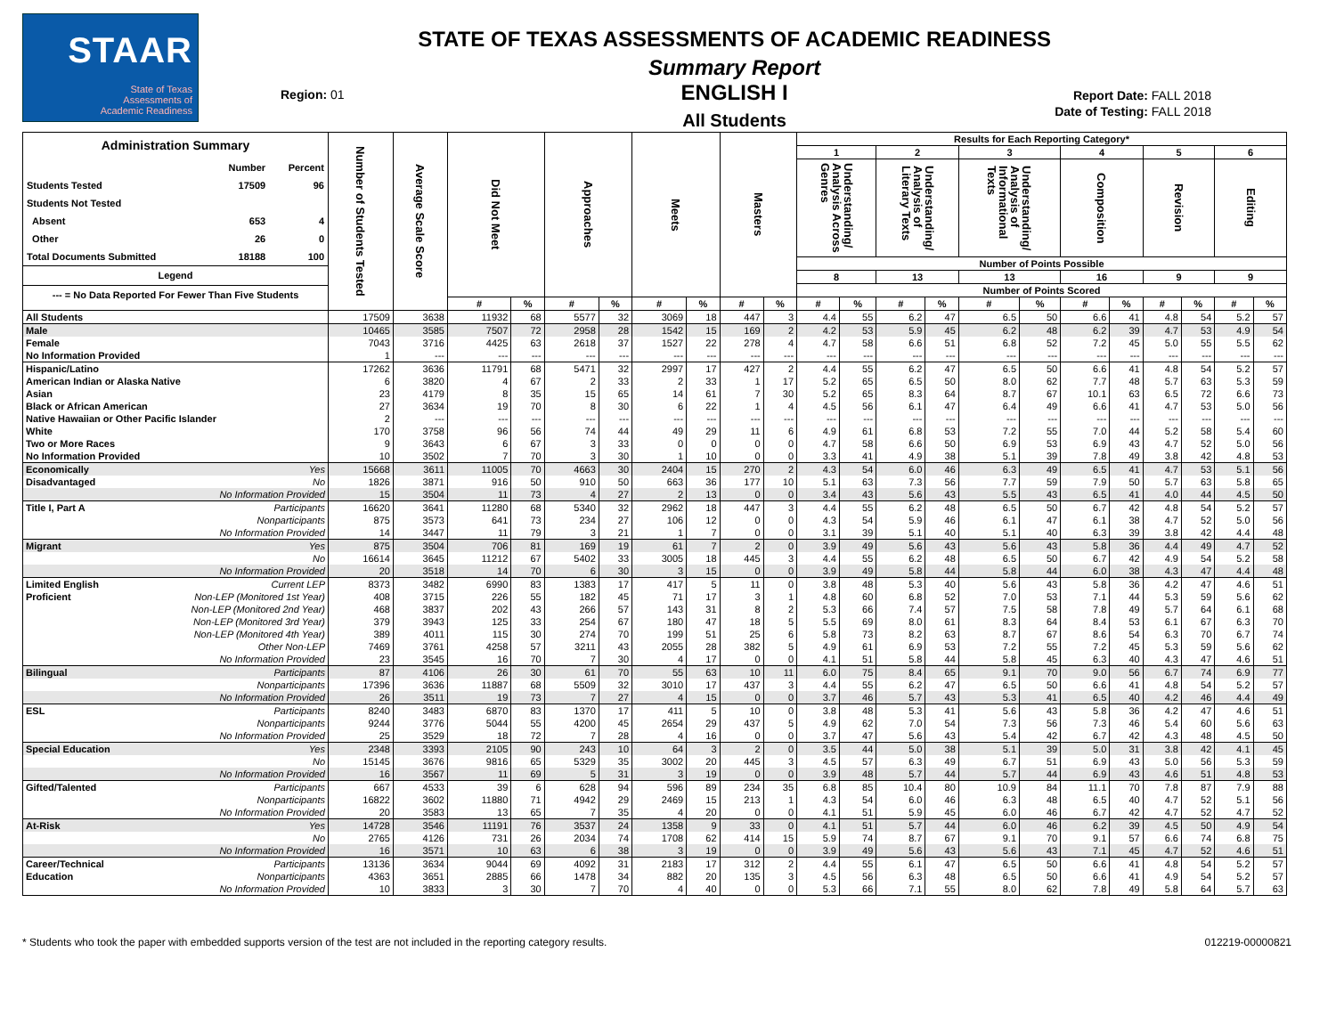STAAR
State of Texas
Assessments of
Academic Readiness
Region: 01
STATE OF TEXAS ASSESSMENTS OF ACADEMIC READINESS
Summary Report
ENGLISH I
All Students
Report Date: FALL 2018
Date of Testing: FALL 2018
| Administration Summary / / Number / Percent / / Students Tested / 17509 / 96 / / Students Not Tested / / / / Absent / 653 / 4 / / Other / 26 / 0 / / Total Documents Submitted / 18188 / 100 / Legend --- = No Data Reported For Fewer Than Five Students | | Number of Students Tested | Average Scale Score | Did Not Meet | | Approaches | | Meets | | Masters | | Results for Each Reporting Category* | | | | | | | | | | | |
| --- | --- | --- | --- | --- | --- | --- | --- | --- | --- | --- | --- | --- | --- | --- | --- | --- | --- | --- | --- | --- | --- | --- | --- |
| | | | | | | | | | | | | 1 | | 2 | | 3 | | 4 | | 5 | | 6 | |
| | | | | | | | | | | | | Understanding/ Analysis Across Genres | | Understanding/ Analysis of Literary Texts | | Understanding/ Analysis of Informational Texts | | Composition | | Revision | | Editing | |
| | | | | | | | | | | | | Number of Points Possible | | | | | | | | | | | |
| | | | | | | | | | | | | 8 | | 13 | | 13 | | 16 | | 9 | | 9 | |
| | | | | | | | | | | | | Number of Points Scored | | | | | | | | | | | |
| | | | | # | % | # | % | # | % | # | % | # | % | # | % | # | % | # | % | # | % | # | % |
| All Students | | 17509 | 3638 | 11932 | 68 | 5577 | 32 | 3069 | 18 | 447 | 3 | 4.4 | 55 | 6.2 | 47 | 6.5 | 50 | 6.6 | 41 | 4.8 | 54 | 5.2 | 57 |
| Male | | 10465 | 3585 | 7507 | 72 | 2958 | 28 | 1542 | 15 | 169 | 2 | 4.2 | 53 | 5.9 | 45 | 6.2 | 48 | 6.2 | 39 | 4.7 | 53 | 4.9 | 54 |
| Female | | 7043 | 3716 | 4425 | 63 | 2618 | 37 | 1527 | 22 | 278 | 4 | 4.7 | 58 | 6.6 | 51 | 6.8 | 52 | 7.2 | 45 | 5.0 | 55 | 5.5 | 62 |
| No Information Provided | | 1 | --- | --- | --- | --- | --- | --- | --- | --- | --- | --- | --- | --- | --- | --- | --- | --- | --- | --- | --- | --- | --- |
| Hispanic/Latino | | 17262 | 3636 | 11791 | 68 | 5471 | 32 | 2997 | 17 | 427 | 2 | 4.4 | 55 | 6.2 | 47 | 6.5 | 50 | 6.6 | 41 | 4.8 | 54 | 5.2 | 57 |
| American Indian or Alaska Native | | 6 | 3820 | 4 | 67 | 2 | 33 | 2 | 33 | 1 | 17 | 5.2 | 65 | 6.5 | 50 | 8.0 | 62 | 7.7 | 48 | 5.7 | 63 | 5.3 | 59 |
| Asian | | 23 | 4179 | 8 | 35 | 15 | 65 | 14 | 61 | 7 | 30 | 5.2 | 65 | 8.3 | 64 | 8.7 | 67 | 10.1 | 63 | 6.5 | 72 | 6.6 | 73 |
| Black or African American | | 27 | 3634 | 19 | 70 | 8 | 30 | 6 | 22 | 1 | 4 | 4.5 | 56 | 6.1 | 47 | 6.4 | 49 | 6.6 | 41 | 4.7 | 53 | 5.0 | 56 |
| Native Hawaiian or Other Pacific Islander | | 2 | --- | --- | --- | --- | --- | --- | --- | --- | --- | --- | --- | --- | --- | --- | --- | --- | --- | --- | --- | --- | --- |
| White | | 170 | 3758 | 96 | 56 | 74 | 44 | 49 | 29 | 11 | 6 | 4.9 | 61 | 6.8 | 53 | 7.2 | 55 | 7.0 | 44 | 5.2 | 58 | 5.4 | 60 |
| Two or More Races | | 9 | 3643 | 6 | 67 | 3 | 33 | 0 | 0 | 0 | 0 | 4.7 | 58 | 6.6 | 50 | 6.9 | 53 | 6.9 | 43 | 4.7 | 52 | 5.0 | 56 |
| No Information Provided | | 10 | 3502 | 7 | 70 | 3 | 30 | 1 | 10 | 0 | 0 | 3.3 | 41 | 4.9 | 38 | 5.1 | 39 | 7.8 | 49 | 3.8 | 42 | 4.8 | 53 |
| Economically | Yes | 15668 | 3611 | 11005 | 70 | 4663 | 30 | 2404 | 15 | 270 | 2 | 4.3 | 54 | 6.0 | 46 | 6.3 | 49 | 6.5 | 41 | 4.7 | 53 | 5.1 | 56 |
| Disadvantaged | No | 1826 | 3871 | 916 | 50 | 910 | 50 | 663 | 36 | 177 | 10 | 5.1 | 63 | 7.3 | 56 | 7.7 | 59 | 7.9 | 50 | 5.7 | 63 | 5.8 | 65 |
| | No Information Provided | 15 | 3504 | 11 | 73 | 4 | 27 | 2 | 13 | 0 | 0 | 3.4 | 43 | 5.6 | 43 | 5.5 | 43 | 6.5 | 41 | 4.0 | 44 | 4.5 | 50 |
| Title I, Part A | Participants | 16620 | 3641 | 11280 | 68 | 5340 | 32 | 2962 | 18 | 447 | 3 | 4.4 | 55 | 6.2 | 48 | 6.5 | 50 | 6.7 | 42 | 4.8 | 54 | 5.2 | 57 |
| | Nonparticipants | 875 | 3573 | 641 | 73 | 234 | 27 | 106 | 12 | 0 | 0 | 4.3 | 54 | 5.9 | 46 | 6.1 | 47 | 6.1 | 38 | 4.7 | 52 | 5.0 | 56 |
| | No Information Provided | 14 | 3447 | 11 | 79 | 3 | 21 | 1 | 7 | 0 | 0 | 3.1 | 39 | 5.1 | 40 | 5.1 | 40 | 6.3 | 39 | 3.8 | 42 | 4.4 | 48 |
| Migrant | Yes | 875 | 3504 | 706 | 81 | 169 | 19 | 61 | 7 | 2 | 0 | 3.9 | 49 | 5.6 | 43 | 5.6 | 43 | 5.8 | 36 | 4.4 | 49 | 4.7 | 52 |
| | No | 16614 | 3645 | 11212 | 67 | 5402 | 33 | 3005 | 18 | 445 | 3 | 4.4 | 55 | 6.2 | 48 | 6.5 | 50 | 6.7 | 42 | 4.9 | 54 | 5.2 | 58 |
| | No Information Provided | 20 | 3518 | 14 | 70 | 6 | 30 | 3 | 15 | 0 | 0 | 3.9 | 49 | 5.8 | 44 | 5.8 | 44 | 6.0 | 38 | 4.3 | 47 | 4.4 | 48 |
| Limited English | Current LEP | 8373 | 3482 | 6990 | 83 | 1383 | 17 | 417 | 5 | 11 | 0 | 3.8 | 48 | 5.3 | 40 | 5.6 | 43 | 5.8 | 36 | 4.2 | 47 | 4.6 | 51 |
| Proficient | Non-LEP (Monitored 1st Year) | 408 | 3715 | 226 | 55 | 182 | 45 | 71 | 17 | 3 | 1 | 4.8 | 60 | 6.8 | 52 | 7.0 | 53 | 7.1 | 44 | 5.3 | 59 | 5.6 | 62 |
| | Non-LEP (Monitored 2nd Year) | 468 | 3837 | 202 | 43 | 266 | 57 | 143 | 31 | 8 | 2 | 5.3 | 66 | 7.4 | 57 | 7.5 | 58 | 7.8 | 49 | 5.7 | 64 | 6.1 | 68 |
| | Non-LEP (Monitored 3rd Year) | 379 | 3943 | 125 | 33 | 254 | 67 | 180 | 47 | 18 | 5 | 5.5 | 69 | 8.0 | 61 | 8.3 | 64 | 8.4 | 53 | 6.1 | 67 | 6.3 | 70 |
| | Non-LEP (Monitored 4th Year) | 389 | 4011 | 115 | 30 | 274 | 70 | 199 | 51 | 25 | 6 | 5.8 | 73 | 8.2 | 63 | 8.7 | 67 | 8.6 | 54 | 6.3 | 70 | 6.7 | 74 |
| | Other Non-LEP | 7469 | 3761 | 4258 | 57 | 3211 | 43 | 2055 | 28 | 382 | 5 | 4.9 | 61 | 6.9 | 53 | 7.2 | 55 | 7.2 | 45 | 5.3 | 59 | 5.6 | 62 |
| | No Information Provided | 23 | 3545 | 16 | 70 | 7 | 30 | 4 | 17 | 0 | 0 | 4.1 | 51 | 5.8 | 44 | 5.8 | 45 | 6.3 | 40 | 4.3 | 47 | 4.6 | 51 |
| Bilingual | Participants | 87 | 4106 | 26 | 30 | 61 | 70 | 55 | 63 | 10 | 11 | 6.0 | 75 | 8.4 | 65 | 9.1 | 70 | 9.0 | 56 | 6.7 | 74 | 6.9 | 77 |
| | Nonparticipants | 17396 | 3636 | 11887 | 68 | 5509 | 32 | 3010 | 17 | 437 | 3 | 4.4 | 55 | 6.2 | 47 | 6.5 | 50 | 6.6 | 41 | 4.8 | 54 | 5.2 | 57 |
| | No Information Provided | 26 | 3511 | 19 | 73 | 7 | 27 | 4 | 15 | 0 | 0 | 3.7 | 46 | 5.7 | 43 | 5.3 | 41 | 6.5 | 40 | 4.2 | 46 | 4.4 | 49 |
| ESL | Participants | 8240 | 3483 | 6870 | 83 | 1370 | 17 | 411 | 5 | 10 | 0 | 3.8 | 48 | 5.3 | 41 | 5.6 | 43 | 5.8 | 36 | 4.2 | 47 | 4.6 | 51 |
| | Nonparticipants | 9244 | 3776 | 5044 | 55 | 4200 | 45 | 2654 | 29 | 437 | 5 | 4.9 | 62 | 7.0 | 54 | 7.3 | 56 | 7.3 | 46 | 5.4 | 60 | 5.6 | 63 |
| | No Information Provided | 25 | 3529 | 18 | 72 | 7 | 28 | 4 | 16 | 0 | 0 | 3.7 | 47 | 5.6 | 43 | 5.4 | 42 | 6.7 | 42 | 4.3 | 48 | 4.5 | 50 |
| Special Education | Yes | 2348 | 3393 | 2105 | 90 | 243 | 10 | 64 | 3 | 2 | 0 | 3.5 | 44 | 5.0 | 38 | 5.1 | 39 | 5.0 | 31 | 3.8 | 42 | 4.1 | 45 |
| | No | 15145 | 3676 | 9816 | 65 | 5329 | 35 | 3002 | 20 | 445 | 3 | 4.5 | 57 | 6.3 | 49 | 6.7 | 51 | 6.9 | 43 | 5.0 | 56 | 5.3 | 59 |
| | No Information Provided | 16 | 3567 | 11 | 69 | 5 | 31 | 3 | 19 | 0 | 0 | 3.9 | 48 | 5.7 | 44 | 5.7 | 44 | 6.9 | 43 | 4.6 | 51 | 4.8 | 53 |
| Gifted/Talented | Participants | 667 | 4533 | 39 | 6 | 628 | 94 | 596 | 89 | 234 | 35 | 6.8 | 85 | 10.4 | 80 | 10.9 | 84 | 11.1 | 70 | 7.8 | 87 | 7.9 | 88 |
| | Nonparticipants | 16822 | 3602 | 11880 | 71 | 4942 | 29 | 2469 | 15 | 213 | 1 | 4.3 | 54 | 6.0 | 46 | 6.3 | 48 | 6.5 | 40 | 4.7 | 52 | 5.1 | 56 |
| | No Information Provided | 20 | 3583 | 13 | 65 | 7 | 35 | 4 | 20 | 0 | 0 | 4.1 | 51 | 5.9 | 45 | 6.0 | 46 | 6.7 | 42 | 4.7 | 52 | 4.7 | 52 |
| At-Risk | Yes | 14728 | 3546 | 11191 | 76 | 3537 | 24 | 1358 | 9 | 33 | 0 | 4.1 | 51 | 5.7 | 44 | 6.0 | 46 | 6.2 | 39 | 4.5 | 50 | 4.9 | 54 |
| | No | 2765 | 4126 | 731 | 26 | 2034 | 74 | 1708 | 62 | 414 | 15 | 5.9 | 74 | 8.7 | 67 | 9.1 | 70 | 9.1 | 57 | 6.6 | 74 | 6.8 | 75 |
| | No Information Provided | 16 | 3571 | 10 | 63 | 6 | 38 | 3 | 19 | 0 | 0 | 3.9 | 49 | 5.6 | 43 | 5.6 | 43 | 7.1 | 45 | 4.7 | 52 | 4.6 | 51 |
| Career/Technical | Participants | 13136 | 3634 | 9044 | 69 | 4092 | 31 | 2183 | 17 | 312 | 2 | 4.4 | 55 | 6.1 | 47 | 6.5 | 50 | 6.6 | 41 | 4.8 | 54 | 5.2 | 57 |
| Education | Nonparticipants | 4363 | 3651 | 2885 | 66 | 1478 | 34 | 882 | 20 | 135 | 3 | 4.5 | 56 | 6.3 | 48 | 6.5 | 50 | 6.6 | 41 | 4.9 | 54 | 5.2 | 57 |
| | No Information Provided | 10 | 3833 | 3 | 30 | 7 | 70 | 4 | 40 | 0 | 0 | 5.3 | 66 | 7.1 | 55 | 8.0 | 62 | 7.8 | 49 | 5.8 | 64 | 5.7 | 63 |
* Students who took the paper with embedded supports version of the test are not included in the reporting category results. 012219-00000821